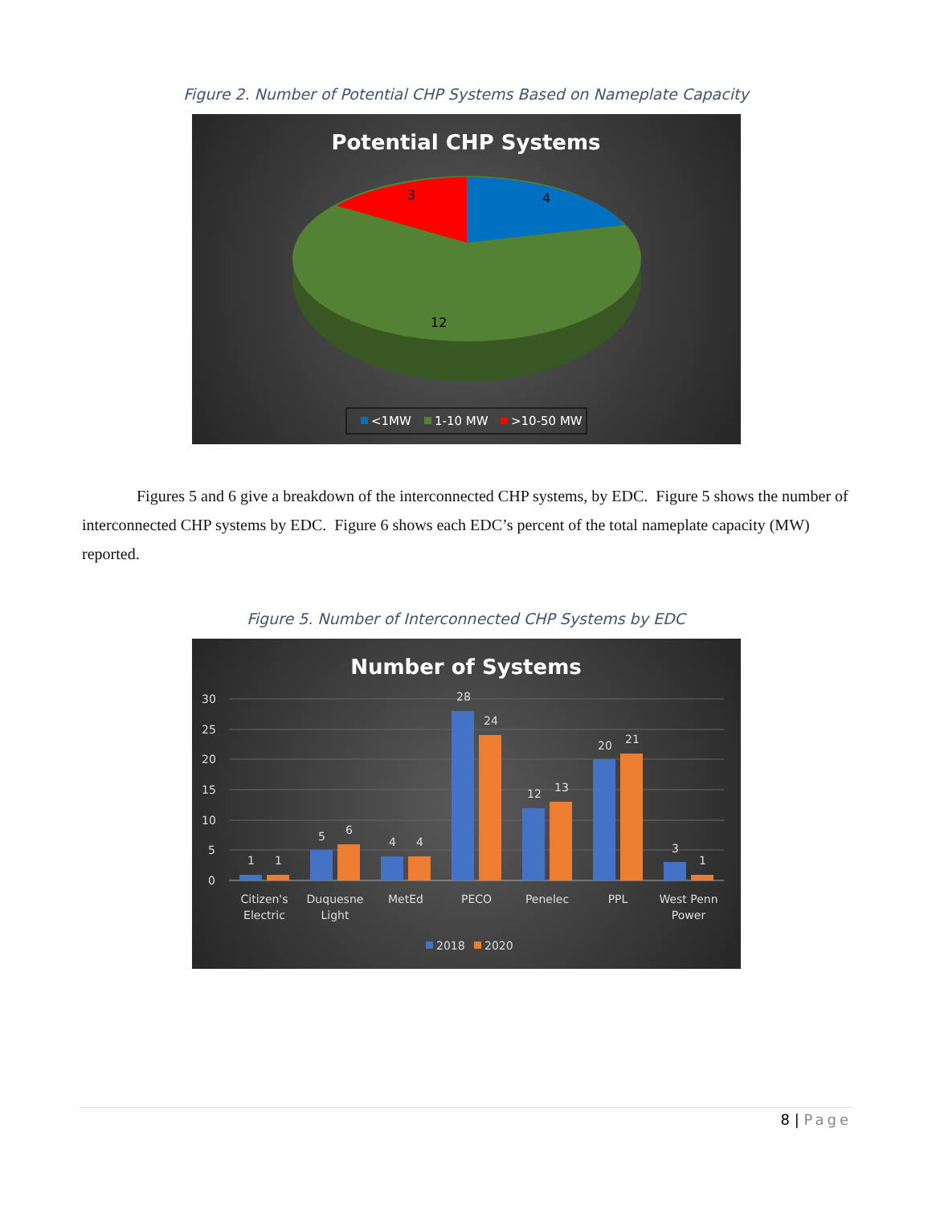Figure 2. Number of Potential CHP Systems Based on Nameplate Capacity
Potential CHP Systems
3
4
12
<1MW
1-10 MW
>10-50 MW
Figures 5 and 6 give a breakdown of the interconnected CHP systems, by EDC. Figure 5 shows the number of interconnected CHP systems by EDC. Figure 6 shows each EDC’s percent of the total nameplate capacity (MW) reported.
Figure 5. Number of Interconnected CHP Systems by EDC
Number of Systems
30
25
20
15
10
5
0
1
1
5
6
4
4
28
24
12
13
20
21
3
1
Citizen's
Electric
Duquesne
Light
MetEd
PECO
Penelec
PPL
West Penn
Power
2018
2020
8 | Page